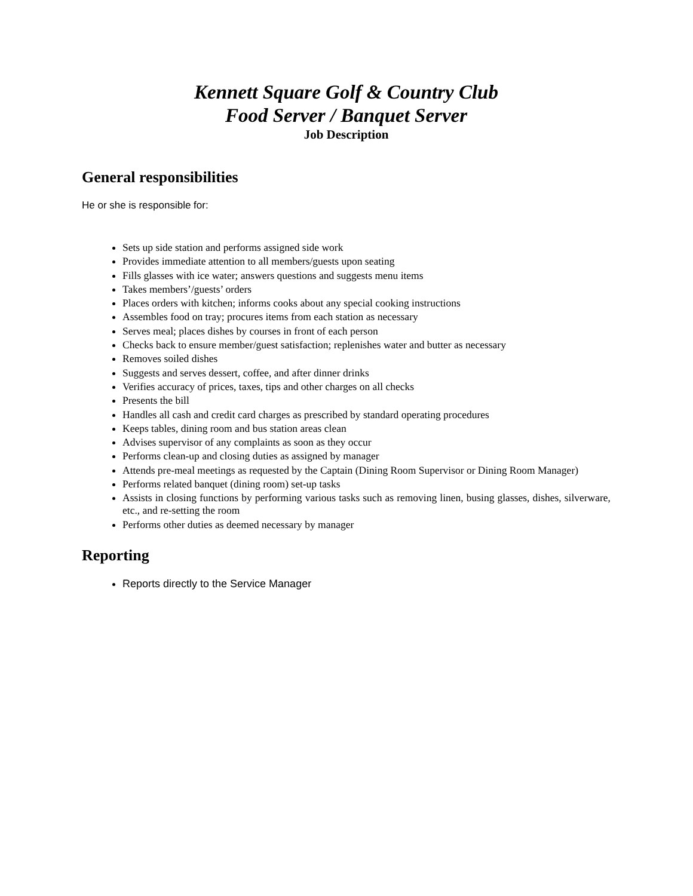Kennett Square Golf & Country Club
Food Server / Banquet Server
Job Description
General responsibilities
He or she is responsible for:
Sets up side station and performs assigned side work
Provides immediate attention to all members/guests upon seating
Fills glasses with ice water; answers questions and suggests menu items
Takes members’/guests’ orders
Places orders with kitchen; informs cooks about any special cooking instructions
Assembles food on tray; procures items from each station as necessary
Serves meal; places dishes by courses in front of each person
Checks back to ensure member/guest satisfaction; replenishes water and butter as necessary
Removes soiled dishes
Suggests and serves dessert, coffee, and after dinner drinks
Verifies accuracy of prices, taxes, tips and other charges on all checks
Presents the bill
Handles all cash and credit card charges as prescribed by standard operating procedures
Keeps tables, dining room and bus station areas clean
Advises supervisor of any complaints as soon as they occur
Performs clean-up and closing duties as assigned by manager
Attends pre-meal meetings as requested by the Captain (Dining Room Supervisor or Dining Room Manager)
Performs related banquet (dining room) set-up tasks
Assists in closing functions by performing various tasks such as removing linen, busing glasses, dishes, silverware, etc., and re-setting the room
Performs other duties as deemed necessary by manager
Reporting
Reports directly to the Service Manager